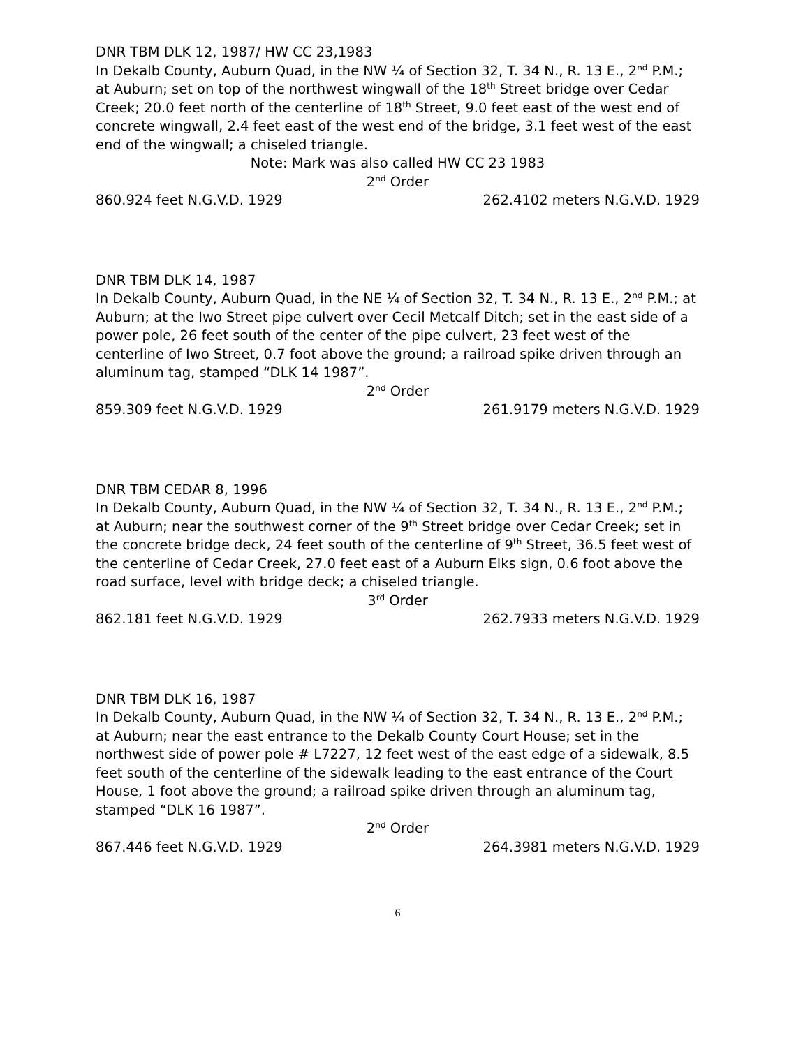DNR TBM DLK 12, 1987/ HW CC 23,1983
In Dekalb County, Auburn Quad, in the NW ¼ of Section 32, T. 34 N., R. 13 E., 2<sup>nd</sup> P.M.; at Auburn; set on top of the northwest wingwall of the 18<sup>th</sup> Street bridge over Cedar Creek; 20.0 feet north of the centerline of 18<sup>th</sup> Street, 9.0 feet east of the west end of concrete wingwall, 2.4 feet east of the west end of the bridge, 3.1 feet west of the east end of the wingwall; a chiseled triangle.
Note: Mark was also called HW CC 23 1983
2<sup>nd</sup> Order
860.924 feet N.G.V.D. 1929 262.4102 meters N.G.V.D. 1929
DNR TBM DLK 14, 1987
In Dekalb County, Auburn Quad, in the NE ¼ of Section 32, T. 34 N., R. 13 E., 2<sup>nd</sup> P.M.; at Auburn; at the Iwo Street pipe culvert over Cecil Metcalf Ditch; set in the east side of a power pole, 26 feet south of the center of the pipe culvert, 23 feet west of the centerline of Iwo Street, 0.7 foot above the ground; a railroad spike driven through an aluminum tag, stamped “DLK 14 1987”.
2<sup>nd</sup> Order
859.309 feet N.G.V.D. 1929 261.9179 meters N.G.V.D. 1929
DNR TBM CEDAR 8, 1996
In Dekalb County, Auburn Quad, in the NW ¼ of Section 32, T. 34 N., R. 13 E., 2<sup>nd</sup> P.M.; at Auburn; near the southwest corner of the 9<sup>th</sup> Street bridge over Cedar Creek; set in the concrete bridge deck, 24 feet south of the centerline of 9<sup>th</sup> Street, 36.5 feet west of the centerline of Cedar Creek, 27.0 feet east of a Auburn Elks sign, 0.6 foot above the road surface, level with bridge deck; a chiseled triangle.
3<sup>rd</sup> Order
862.181 feet N.G.V.D. 1929 262.7933 meters N.G.V.D. 1929
DNR TBM DLK 16, 1987
In Dekalb County, Auburn Quad, in the NW ¼ of Section 32, T. 34 N., R. 13 E., 2<sup>nd</sup> P.M.; at Auburn; near the east entrance to the Dekalb County Court House; set in the northwest side of power pole # L7227, 12 feet west of the east edge of a sidewalk, 8.5 feet south of the centerline of the sidewalk leading to the east entrance of the Court House, 1 foot above the ground; a railroad spike driven through an aluminum tag, stamped “DLK 16 1987”.
2<sup>nd</sup> Order
867.446 feet N.G.V.D. 1929 264.3981 meters N.G.V.D. 1929
6